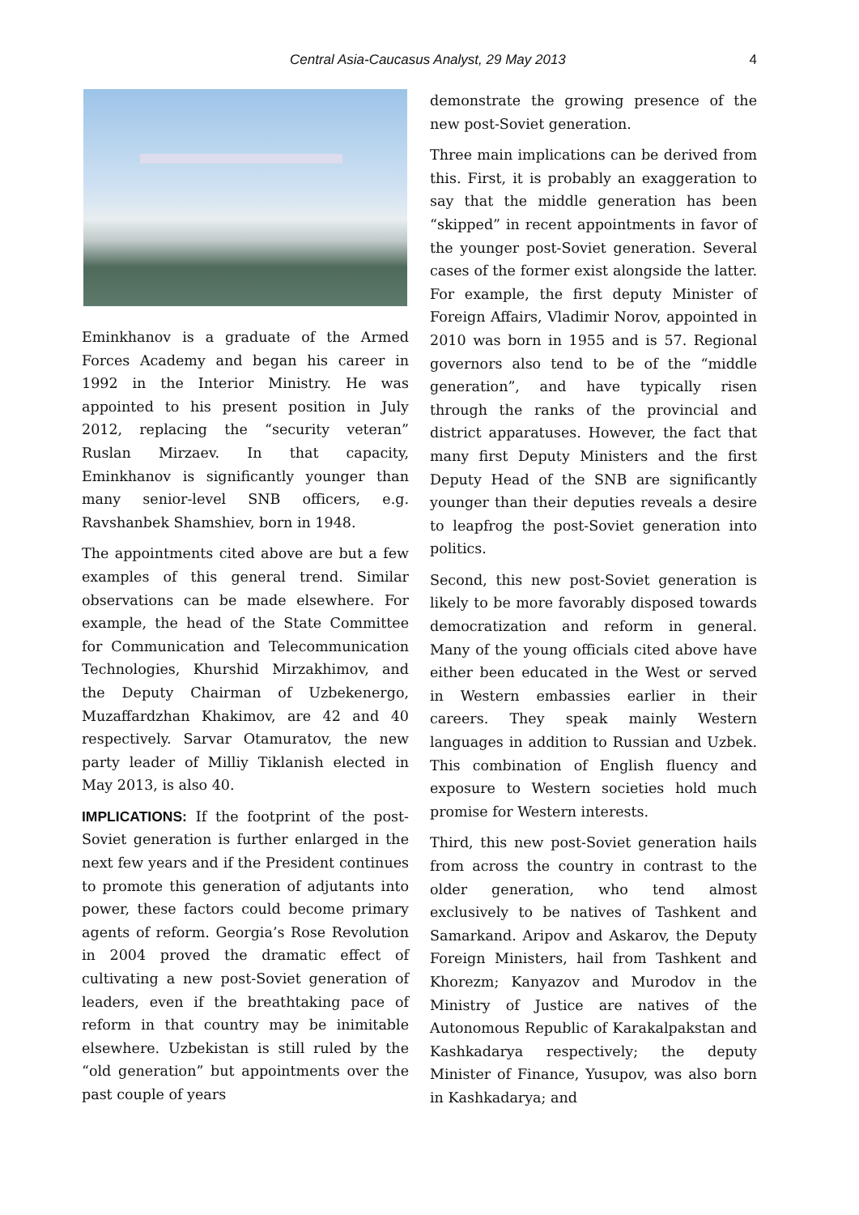Central Asia-Caucasus Analyst, 29 May 2013 4
Eminkhanov is a graduate of the Armed Forces Academy and began his career in 1992 in the Interior Ministry. He was appointed to his present position in July 2012, replacing the “security veteran” Ruslan Mirzaev. In that capacity, Eminkhanov is significantly younger than many senior-level SNB officers, e.g. Ravshanbek Shamshiev, born in 1948.
The appointments cited above are but a few examples of this general trend. Similar observations can be made elsewhere. For example, the head of the State Committee for Communication and Telecommunication Technologies, Khurshid Mirzakhimov, and the Deputy Chairman of Uzbekenergo, Muzaffardzhan Khakimov, are 42 and 40 respectively. Sarvar Otamuratov, the new party leader of Milliy Tiklanish elected in May 2013, is also 40.
IMPLICATIONS: If the footprint of the post-Soviet generation is further enlarged in the next few years and if the President continues to promote this generation of adjutants into power, these factors could become primary agents of reform. Georgia’s Rose Revolution in 2004 proved the dramatic effect of cultivating a new post-Soviet generation of leaders, even if the breathtaking pace of reform in that country may be inimitable elsewhere. Uzbekistan is still ruled by the “old generation” but appointments over the past couple of years
demonstrate the growing presence of the new post-Soviet generation.
Three main implications can be derived from this. First, it is probably an exaggeration to say that the middle generation has been “skipped” in recent appointments in favor of the younger post-Soviet generation. Several cases of the former exist alongside the latter. For example, the first deputy Minister of Foreign Affairs, Vladimir Norov, appointed in 2010 was born in 1955 and is 57. Regional governors also tend to be of the “middle generation”, and have typically risen through the ranks of the provincial and district apparatuses. However, the fact that many first Deputy Ministers and the first Deputy Head of the SNB are significantly younger than their deputies reveals a desire to leapfrog the post-Soviet generation into politics.
Second, this new post-Soviet generation is likely to be more favorably disposed towards democratization and reform in general. Many of the young officials cited above have either been educated in the West or served in Western embassies earlier in their careers. They speak mainly Western languages in addition to Russian and Uzbek. This combination of English fluency and exposure to Western societies hold much promise for Western interests.
Third, this new post-Soviet generation hails from across the country in contrast to the older generation, who tend almost exclusively to be natives of Tashkent and Samarkand. Aripov and Askarov, the Deputy Foreign Ministers, hail from Tashkent and Khorezm; Kanyazov and Murodov in the Ministry of Justice are natives of the Autonomous Republic of Karakalpakstan and Kashkadarya respectively; the deputy Minister of Finance, Yusupov, was also born in Kashkadarya; and